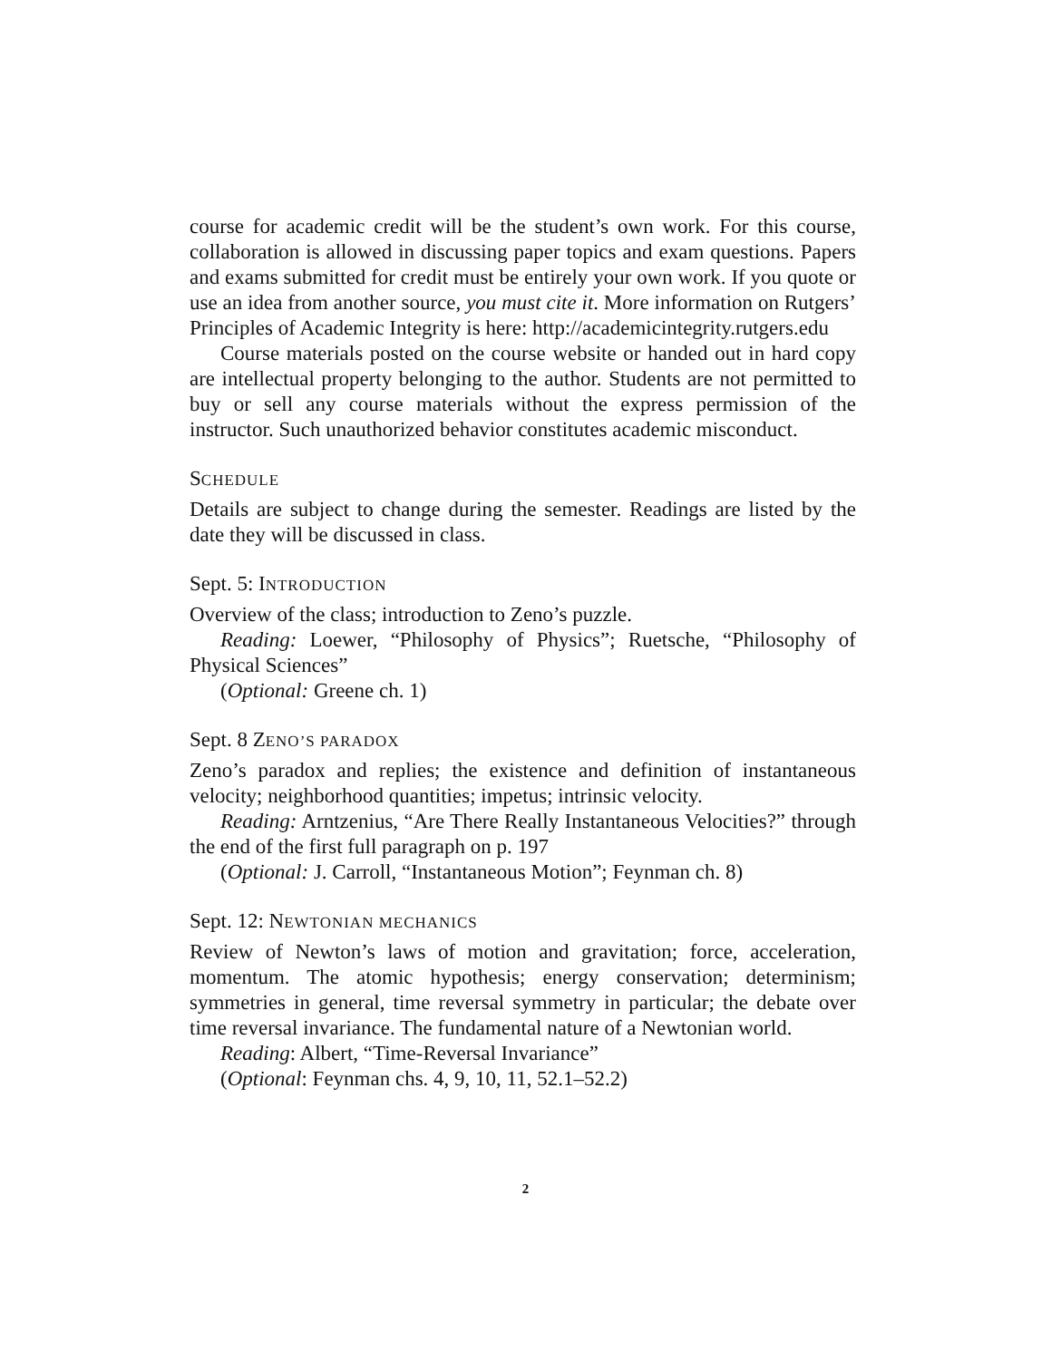course for academic credit will be the student’s own work. For this course, collaboration is allowed in discussing paper topics and exam questions. Papers and exams submitted for credit must be entirely your own work. If you quote or use an idea from another source, you must cite it. More information on Rutgers’ Principles of Academic Integrity is here: http://academicintegrity.rutgers.edu
Course materials posted on the course website or handed out in hard copy are intellectual property belonging to the author. Students are not permitted to buy or sell any course materials without the express permission of the instructor. Such unauthorized behavior constitutes academic misconduct.
SCHEDULE
Details are subject to change during the semester. Readings are listed by the date they will be discussed in class.
Sept. 5: INTRODUCTION
Overview of the class; introduction to Zeno’s puzzle.
Reading: Loewer, “Philosophy of Physics”; Ruetsche, “Philosophy of Physical Sciences”
(Optional: Greene ch. 1)
Sept. 8 ZENO’S PARADOX
Zeno’s paradox and replies; the existence and definition of instantaneous velocity; neighborhood quantities; impetus; intrinsic velocity.
Reading: Arntzenius, “Are There Really Instantaneous Velocities?” through the end of the first full paragraph on p. 197
(Optional: J. Carroll, “Instantaneous Motion”; Feynman ch. 8)
Sept. 12: NEWTONIAN MECHANICS
Review of Newton’s laws of motion and gravitation; force, acceleration, momentum. The atomic hypothesis; energy conservation; determinism; symmetries in general, time reversal symmetry in particular; the debate over time reversal invariance. The fundamental nature of a Newtonian world.
Reading: Albert, “Time-Reversal Invariance”
(Optional: Feynman chs. 4, 9, 10, 11, 52.1–52.2)
2